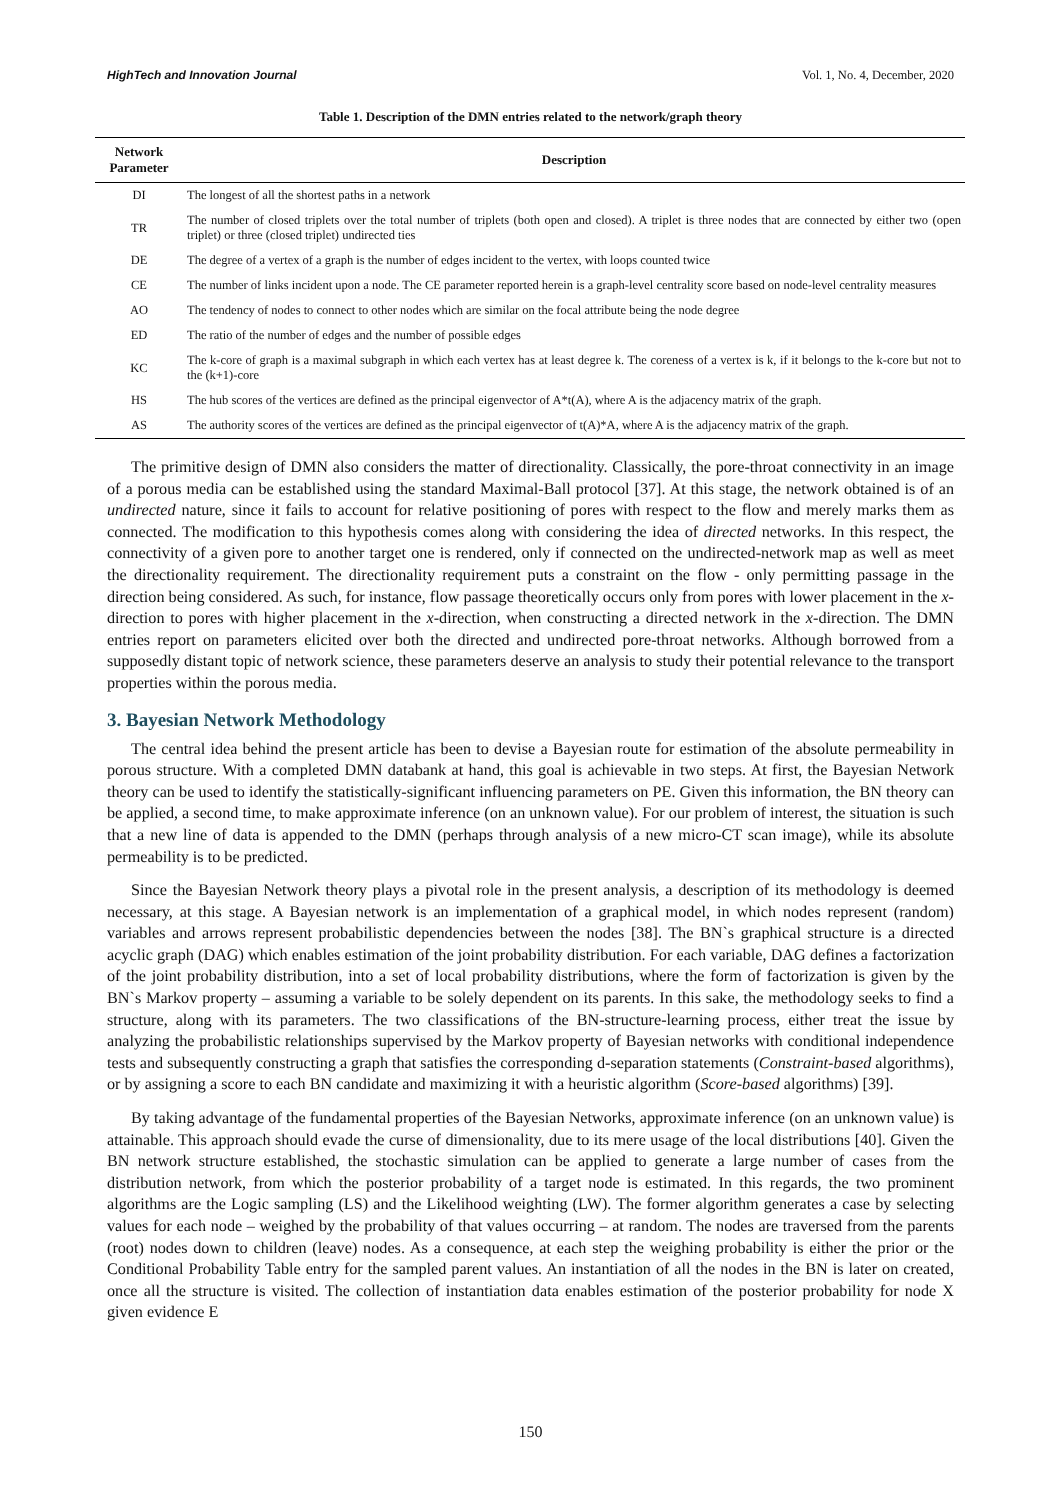HighTech and Innovation Journal Vol. 1, No. 4, December, 2020
Table 1. Description of the DMN entries related to the network/graph theory
| Network Parameter | Description |
| --- | --- |
| DI | The longest of all the shortest paths in a network |
| TR | The number of closed triplets over the total number of triplets (both open and closed). A triplet is three nodes that are connected by either two (open triplet) or three (closed triplet) undirected ties |
| DE | The degree of a vertex of a graph is the number of edges incident to the vertex, with loops counted twice |
| CE | The number of links incident upon a node. The CE parameter reported herein is a graph-level centrality score based on node-level centrality measures |
| AO | The tendency of nodes to connect to other nodes which are similar on the focal attribute being the node degree |
| ED | The ratio of the number of edges and the number of possible edges |
| KC | The k-core of graph is a maximal subgraph in which each vertex has at least degree k. The coreness of a vertex is k, if it belongs to the k-core but not to the (k+1)-core |
| HS | The hub scores of the vertices are defined as the principal eigenvector of A*t(A), where A is the adjacency matrix of the graph. |
| AS | The authority scores of the vertices are defined as the principal eigenvector of t(A)*A, where A is the adjacency matrix of the graph. |
The primitive design of DMN also considers the matter of directionality. Classically, the pore-throat connectivity in an image of a porous media can be established using the standard Maximal-Ball protocol [37]. At this stage, the network obtained is of an undirected nature, since it fails to account for relative positioning of pores with respect to the flow and merely marks them as connected. The modification to this hypothesis comes along with considering the idea of directed networks. In this respect, the connectivity of a given pore to another target one is rendered, only if connected on the undirected-network map as well as meet the directionality requirement. The directionality requirement puts a constraint on the flow - only permitting passage in the direction being considered. As such, for instance, flow passage theoretically occurs only from pores with lower placement in the x-direction to pores with higher placement in the x-direction, when constructing a directed network in the x-direction. The DMN entries report on parameters elicited over both the directed and undirected pore-throat networks. Although borrowed from a supposedly distant topic of network science, these parameters deserve an analysis to study their potential relevance to the transport properties within the porous media.
3. Bayesian Network Methodology
The central idea behind the present article has been to devise a Bayesian route for estimation of the absolute permeability in porous structure. With a completed DMN databank at hand, this goal is achievable in two steps. At first, the Bayesian Network theory can be used to identify the statistically-significant influencing parameters on PE. Given this information, the BN theory can be applied, a second time, to make approximate inference (on an unknown value). For our problem of interest, the situation is such that a new line of data is appended to the DMN (perhaps through analysis of a new micro-CT scan image), while its absolute permeability is to be predicted.
Since the Bayesian Network theory plays a pivotal role in the present analysis, a description of its methodology is deemed necessary, at this stage. A Bayesian network is an implementation of a graphical model, in which nodes represent (random) variables and arrows represent probabilistic dependencies between the nodes [38]. The BN`s graphical structure is a directed acyclic graph (DAG) which enables estimation of the joint probability distribution. For each variable, DAG defines a factorization of the joint probability distribution, into a set of local probability distributions, where the form of factorization is given by the BN`s Markov property – assuming a variable to be solely dependent on its parents. In this sake, the methodology seeks to find a structure, along with its parameters. The two classifications of the BN-structure-learning process, either treat the issue by analyzing the probabilistic relationships supervised by the Markov property of Bayesian networks with conditional independence tests and subsequently constructing a graph that satisfies the corresponding d-separation statements (Constraint-based algorithms), or by assigning a score to each BN candidate and maximizing it with a heuristic algorithm (Score-based algorithms) [39].
By taking advantage of the fundamental properties of the Bayesian Networks, approximate inference (on an unknown value) is attainable. This approach should evade the curse of dimensionality, due to its mere usage of the local distributions [40]. Given the BN network structure established, the stochastic simulation can be applied to generate a large number of cases from the distribution network, from which the posterior probability of a target node is estimated. In this regards, the two prominent algorithms are the Logic sampling (LS) and the Likelihood weighting (LW). The former algorithm generates a case by selecting values for each node – weighed by the probability of that values occurring – at random. The nodes are traversed from the parents (root) nodes down to children (leave) nodes. As a consequence, at each step the weighing probability is either the prior or the Conditional Probability Table entry for the sampled parent values. An instantiation of all the nodes in the BN is later on created, once all the structure is visited. The collection of instantiation data enables estimation of the posterior probability for node X given evidence E
150